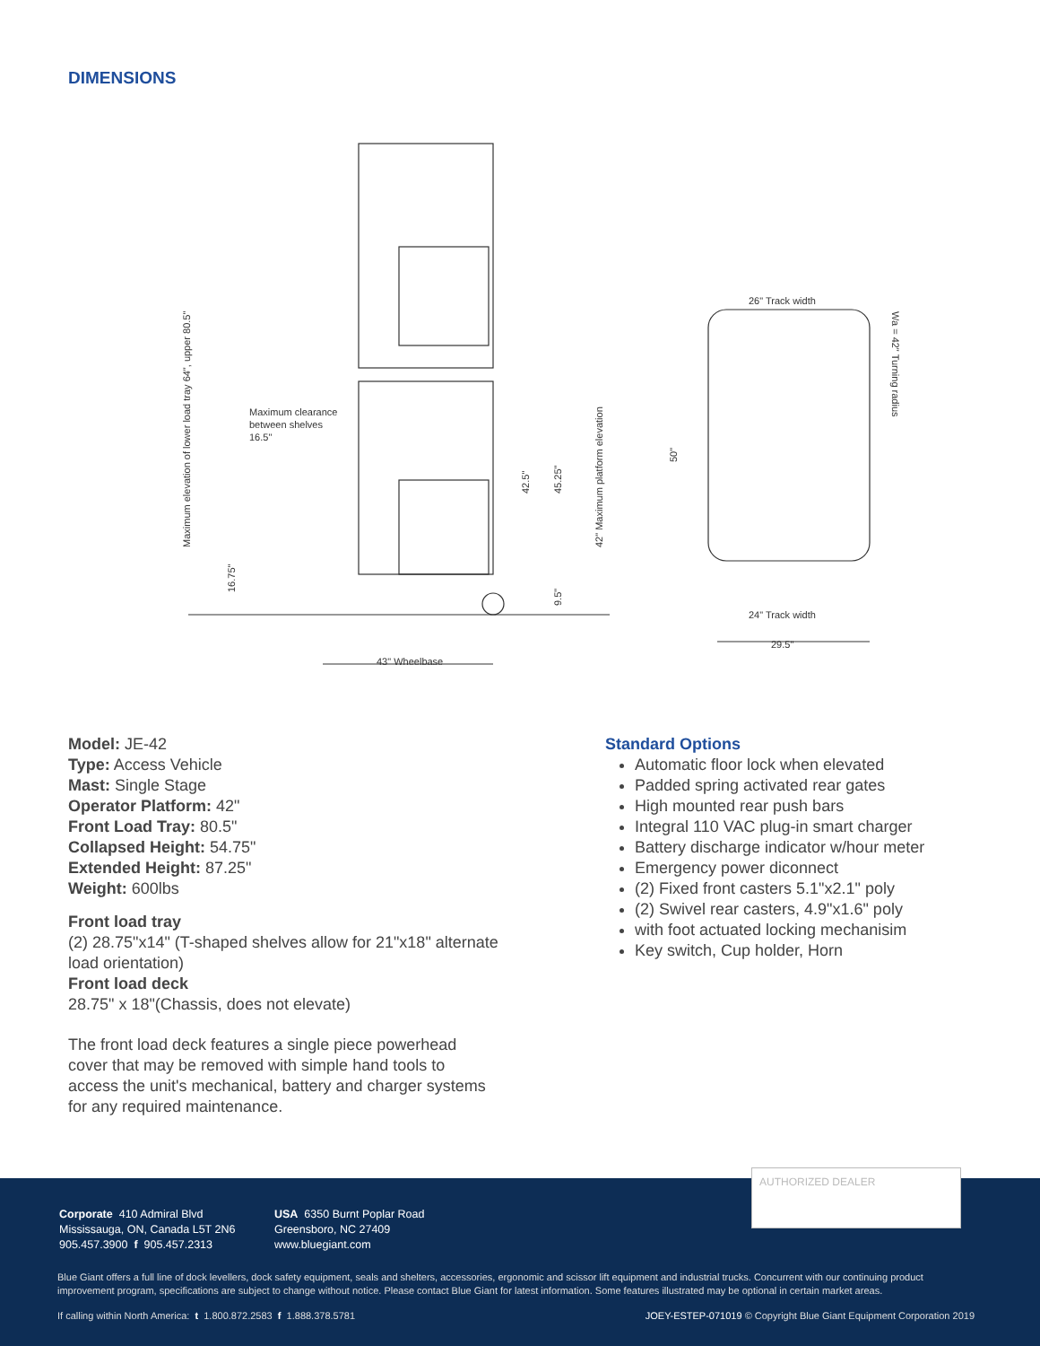DIMENSIONS
43" Wheelbase
Maximum clearance
between shelves
16.5"
26" Track width
24" Track width
29.5"
Maximum elevation of lower load tray 64", upper 80.5"
16.75"
42.5"
45.25"
9.5"
42" Maximum platform elevation
50"
Wa = 42" Turning radius
Model: JE-42
Type: Access Vehicle
Mast: Single Stage
Operator Platform: 42"
Front Load Tray: 80.5"
Collapsed Height: 54.75"
Extended Height: 87.25"
Weight: 600lbs
Front load tray
(2) 28.75"x14" (T-shaped shelves allow for 21"x18" alternate load orientation)
Front load deck
28.75" x 18"(Chassis, does not elevate)
The front load deck features a single piece powerhead cover that may be removed with simple hand tools to access the unit's mechanical, battery and charger systems for any required maintenance.
Standard Options
Automatic floor lock when elevated
Padded spring activated rear gates
High mounted rear push bars
Integral 110 VAC plug-in smart charger
Battery discharge indicator w/hour meter
Emergency power diconnect
(2) Fixed front casters 5.1"x2.1" poly
(2) Swivel rear casters, 4.9"x1.6" poly
with foot actuated locking mechanisim
Key switch, Cup holder, Horn
Corporate 410 Admiral Blvd
Mississauga, ON, Canada L5T 2N6
905.457.3900 f 905.457.2313
USA 6350 Burnt Poplar Road
Greensboro, NC 27409
www.bluegiant.com
Blue Giant offers a full line of dock levellers, dock safety equipment, seals and shelters, accessories, ergonomic and scissor lift equipment and industrial trucks. Concurrent with our continuing product improvement program, specifications are subject to change without notice. Please contact Blue Giant for latest information. Some features illustrated may be optional in certain market areas.
If calling within North America: t 1.800.872.2583 f 1.888.378.5781
JOEY-ESTEP-071019 © Copyright Blue Giant Equipment Corporation 2019
AUTHORIZED DEALER